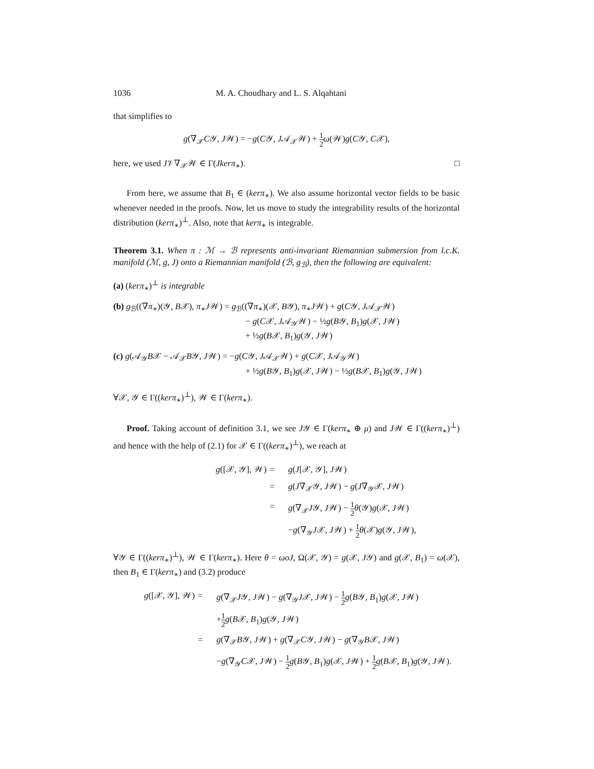1036 M. A. Choudhary and L. S. Alqahtani
that simplifies to
g(∇<sub>𝒳</sub>C𝒴, J𝒲) = −g(C𝒴, J𝒜<sub>𝒳</sub>𝒲) + 1 2 ω(𝒲)g(C𝒴, C𝒳),
here, we used J𝒱∇<sub>𝒳</sub>𝒲 ∈ Γ(Jkerπ<sub>∗</sub>). □
From here, we assume that B<sub>1</sub> ∈ (kerπ<sub>∗</sub>). We also assume horizontal vector fields to be basic whenever needed in the proofs. Now, let us move to study the integrability results of the horizontal distribution (kerπ<sub>∗</sub>)<sup>⊥</sup>. Also, note that kerπ<sub>∗</sub> is integrable.
Theorem 3.1. When π : ℳ → ℬ represents anti-invariant Riemannian submersion from l.c.K. manifold (ℳ, g, J) onto a Riemannian manifold (ℬ, g<sub>ℬ</sub>), then the following are equivalent:
(a) (kerπ<sub>∗</sub>)<sup>⊥</sup> is integrable
(b) g<sub>ℬ</sub>((∇π<sub>∗</sub>)(𝒴, B𝒳), π<sub>∗</sub>J𝒲) = g<sub>ℬ</sub>((∇π<sub>∗</sub>)(𝒳, B𝒴), π<sub>∗</sub>J𝒲) + g(C𝒴, J𝒜<sub>𝒳</sub>𝒲)
− g(C𝒳, J𝒜<sub>𝒴</sub>𝒲) − ½g(B𝒴, B<sub>1</sub>)g(𝒳, J𝒲)
+ ½g(B𝒳, B<sub>1</sub>)g(𝒴, J𝒲)
(c) g(𝒜<sub>𝒴</sub>B𝒳 − 𝒜<sub>𝒳</sub>B𝒴, J𝒲) = −g(C𝒴, J𝒜<sub>𝒳</sub>𝒲) + g(C𝒳, J𝒜<sub>𝒴</sub>𝒲)
+ ½g(B𝒴, B<sub>1</sub>)g(𝒳, J𝒲) − ½g(B𝒳, B<sub>1</sub>)g(𝒴, J𝒲)
∀𝒳, 𝒴 ∈ Γ((kerπ<sub>∗</sub>)<sup>⊥</sup>), 𝒲 ∈ Γ(kerπ<sub>∗</sub>).
Proof. Taking account of definition 3.1, we see J𝒴 ∈ Γ(kerπ<sub>∗</sub> ⊕ μ) and J𝒲 ∈ Γ((kerπ<sub>∗</sub>)<sup>⊥</sup>) and hence with the help of (2.1) for 𝒳 ∈ Γ((kerπ<sub>∗</sub>)<sup>⊥</sup>), we reach at
g([𝒳, 𝒴], 𝒲) = g(J[𝒳, 𝒴], J𝒲) = g(J∇<sub>𝒳</sub>𝒴, J𝒲) − g(J∇<sub>𝒴</sub>𝒳, J𝒲) = g(∇<sub>𝒳</sub>J𝒴, J𝒲) − 1 2 θ(𝒴)g(𝒳, J𝒲) −g(∇<sub>𝒴</sub>J𝒳, J𝒲) + 1 2 θ(𝒳)g(𝒴, J𝒲),
∀𝒴 ∈ Γ((kerπ<sub>∗</sub>)<sup>⊥</sup>), 𝒲 ∈ Γ(kerπ<sub>∗</sub>). Here θ = ωoJ, Ω(𝒳, 𝒴) = g(𝒳, J𝒴) and g(𝒳, B<sub>1</sub>) = ω(𝒳), then B<sub>1</sub> ∈ Γ(kerπ<sub>∗</sub>) and (3.2) produce
g([𝒳, 𝒴], 𝒲) = g(∇<sub>𝒳</sub>J𝒴, J𝒲) − g(∇<sub>𝒴</sub>J𝒳, J𝒲) − 1 2 g(B𝒴, B<sub>1</sub>)g(𝒳, J𝒲) +1 2 g(B𝒳, B<sub>1</sub>)g(𝒴, J𝒲) = g(∇<sub>𝒳</sub>B𝒴, J𝒲) + g(∇<sub>𝒳</sub>C𝒴, J𝒲) − g(∇<sub>𝒴</sub>B𝒳, J𝒲) −g(∇<sub>𝒴</sub>C𝒳, J𝒲) − 1 2 g(B𝒴, B<sub>1</sub>)g(𝒳, J𝒲) + 1 2 g(B𝒳, B<sub>1</sub>)g(𝒴, J𝒲).